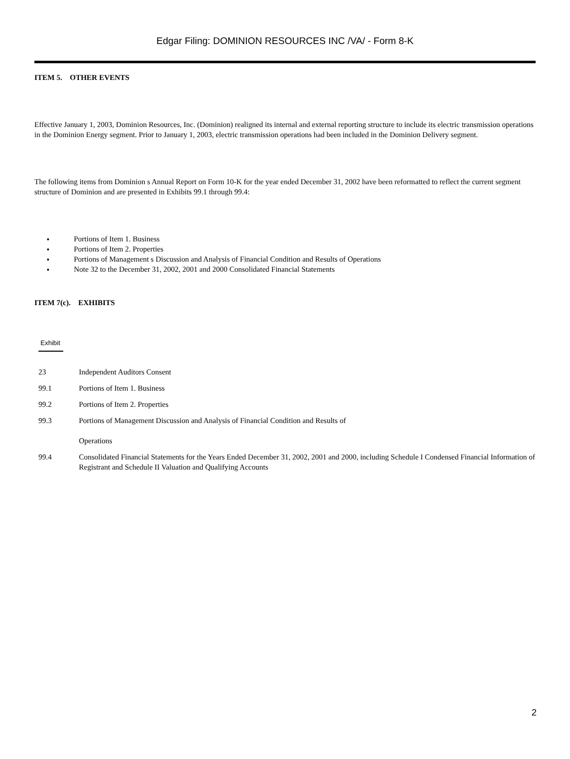Edgar Filing: DOMINION RESOURCES INC /VA/ - Form 8-K
ITEM 5. OTHER EVENTS
Effective January 1, 2003, Dominion Resources, Inc. (Dominion) realigned its internal and external reporting structure to include its electric transmission operations in the Dominion Energy segment. Prior to January 1, 2003, electric transmission operations had been included in the Dominion Delivery segment.
The following items from Dominion s Annual Report on Form 10-K for the year ended December 31, 2002 have been reformatted to reflect the current segment structure of Dominion and are presented in Exhibits 99.1 through 99.4:
Portions of Item 1. Business
Portions of Item 2. Properties
Portions of Management s Discussion and Analysis of Financial Condition and Results of Operations
Note 32 to the December 31, 2002, 2001 and 2000 Consolidated Financial Statements
ITEM 7(c). EXHIBITS
Exhibit
| 23 | Independent Auditors Consent |
| 99.1 | Portions of Item 1. Business |
| 99.2 | Portions of Item 2. Properties |
| 99.3 | Portions of Management Discussion and Analysis of Financial Condition and Results of Operations |
| 99.4 | Consolidated Financial Statements for the Years Ended December 31, 2002, 2001 and 2000, including Schedule I Condensed Financial Information of Registrant and Schedule II Valuation and Qualifying Accounts |
2